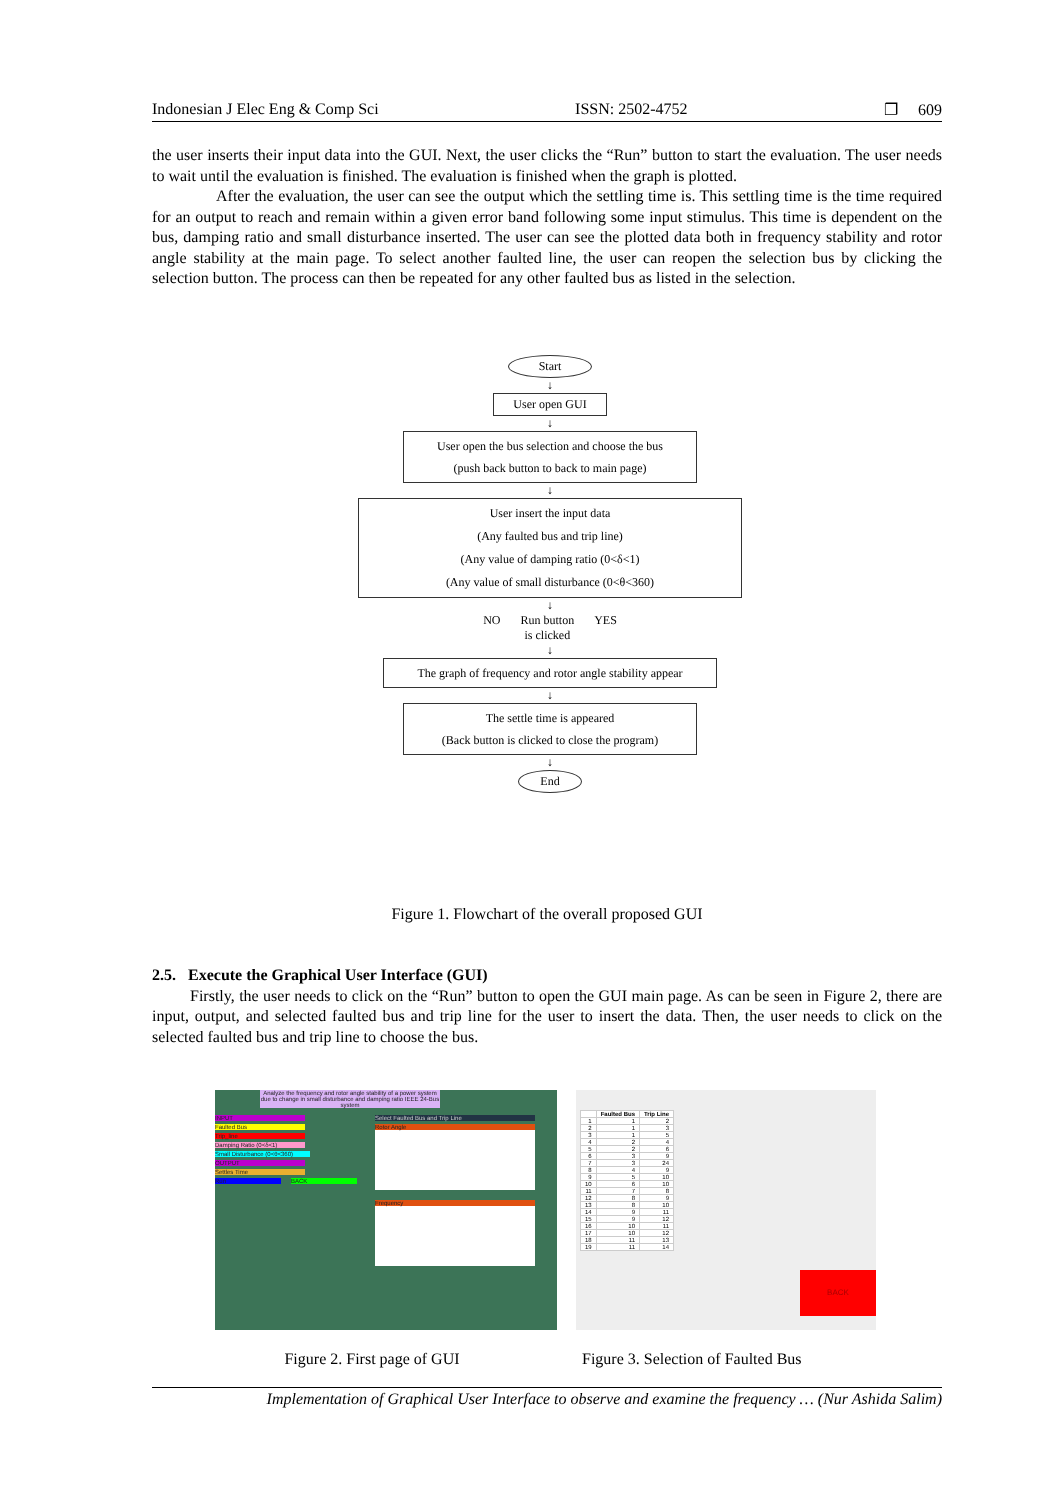Indonesian J Elec Eng & Comp Sci ISSN: 2502-4752 ❐ 609
the user inserts their input data into the GUI. Next, the user clicks the “Run” button to start the evaluation. The user needs to wait until the evaluation is finished. The evaluation is finished when the graph is plotted.
After the evaluation, the user can see the output which the settling time is. This settling time is the time required for an output to reach and remain within a given error band following some input stimulus. This time is dependent on the bus, damping ratio and small disturbance inserted. The user can see the plotted data both in frequency stability and rotor angle stability at the main page. To select another faulted line, the user can reopen the selection bus by clicking the selection button. The process can then be repeated for any other faulted bus as listed in the selection.
Start
↓
User open GUI
↓
User open the bus selection and choose the bus
(push back button to back to main page)
↓
User insert the input data
(Any faulted bus and trip line)
(Any value of damping ratio (0<δ<1)
(Any value of small disturbance (0<θ<360)
↓
NO Run button
is clicked YES
↓
The graph of frequency and rotor angle stability appear
↓
The settle time is appeared
(Back button is clicked to close the program)
↓
End
Figure 1. Flowchart of the overall proposed GUI
2.5. Execute the Graphical User Interface (GUI)
Firstly, the user needs to click on the “Run” button to open the GUI main page. As can be seen in Figure 2, there are input, output, and selected faulted bus and trip line for the user to insert the data. Then, the user needs to click on the selected faulted bus and trip line to choose the bus.
Analyze the frequency and rotor angle stability of a power system due to change in small disturbance and damping ratio IEEE 24-Bus system
INPUT
Faulted Bus
Trip_line
Damping Ratio (0<δ<1)
Small Disturbance (0<θ<360)
OUTPUT
Settles Time
Run BACK
Select Faulted Bus and Trip Line
Rotor Angle
Frequency
| | Faulted Bus | Trip Line |
| --- | --- | --- |
| 1 | 1 | 2 |
| 2 | 1 | 3 |
| 3 | 1 | 5 |
| 4 | 2 | 4 |
| 5 | 2 | 6 |
| 6 | 3 | 9 |
| 7 | 3 | 24 |
| 8 | 4 | 9 |
| 9 | 5 | 10 |
| 10 | 6 | 10 |
| 11 | 7 | 8 |
| 12 | 8 | 9 |
| 13 | 8 | 10 |
| 14 | 9 | 11 |
| 15 | 9 | 12 |
| 16 | 10 | 11 |
| 17 | 10 | 12 |
| 18 | 11 | 13 |
| 19 | 11 | 14 |
BACK
Figure 2. First page of GUI Figure 3. Selection of Faulted Bus
Implementation of Graphical User Interface to observe and examine the frequency … (Nur Ashida Salim)